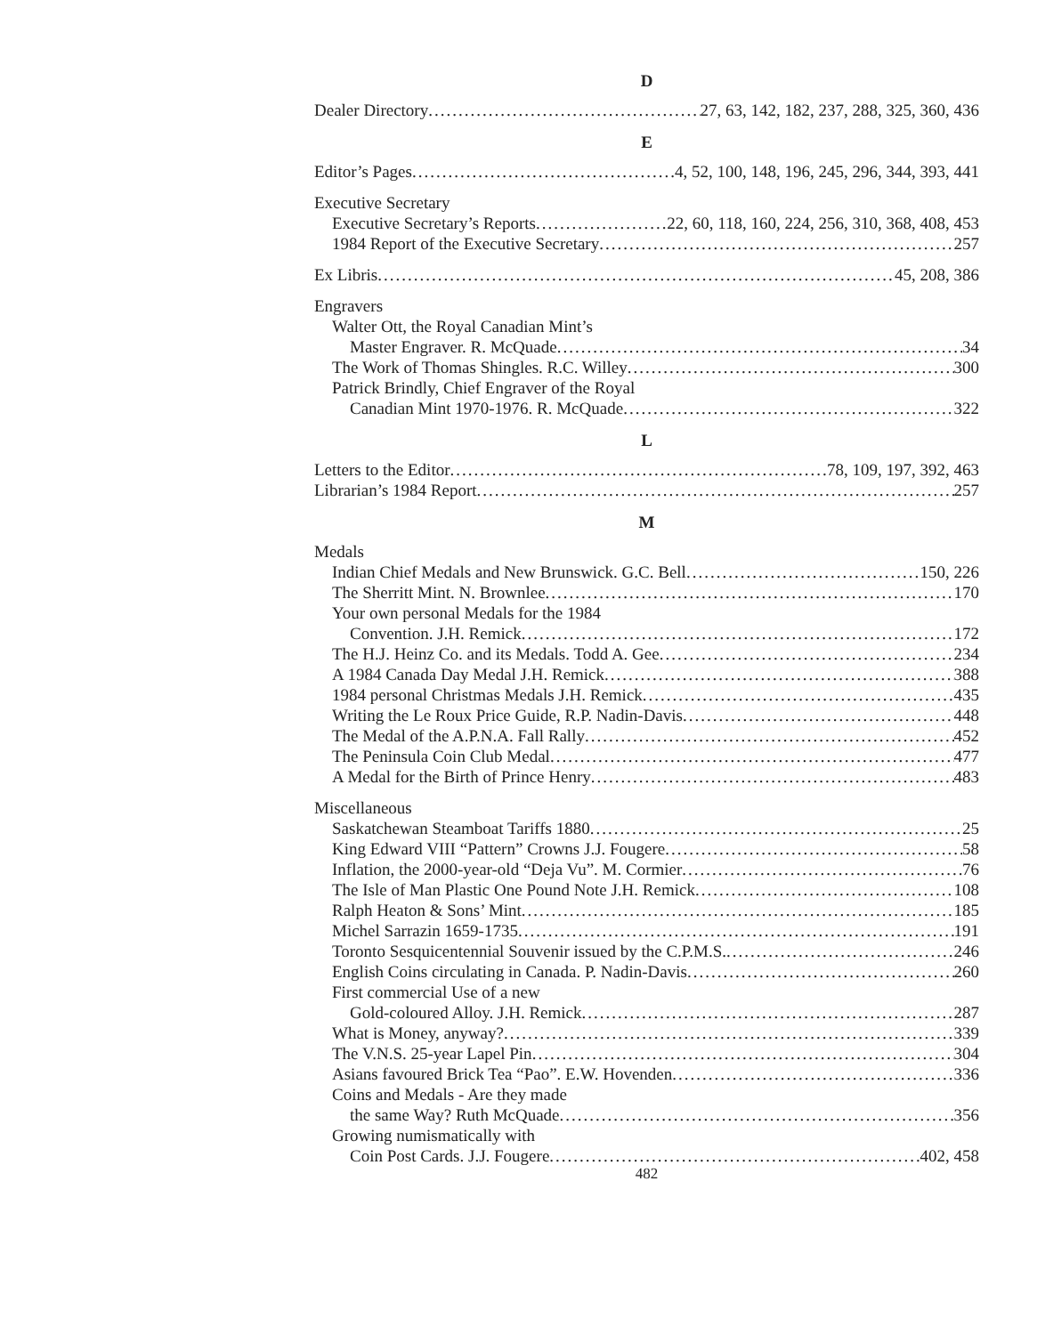D
Dealer Directory 27, 63, 142, 182, 237, 288, 325, 360, 436
E
Editor’s Pages 4, 52, 100, 148, 196, 245, 296, 344, 393, 441
Executive Secretary
Executive Secretary’s Reports 22, 60, 118, 160, 224, 256, 310, 368, 408, 453
1984 Report of the Executive Secretary 257
Ex Libris 45, 208, 386
Engravers
Walter Ott, the Royal Canadian Mint’s
Master Engraver. R. McQuade 34
The Work of Thomas Shingles. R.C. Willey 300
Patrick Brindly, Chief Engraver of the Royal
Canadian Mint 1970-1976. R. McQuade 322
L
Letters to the Editor 78, 109, 197, 392, 463
Librarian’s 1984 Report 257
M
Medals
Indian Chief Medals and New Brunswick. G.C. Bell 150, 226
The Sherritt Mint. N. Brownlee 170
Your own personal Medals for the 1984
Convention. J.H. Remick 172
The H.J. Heinz Co. and its Medals. Todd A. Gee 234
A 1984 Canada Day Medal J.H. Remick 388
1984 personal Christmas Medals J.H. Remick 435
Writing the Le Roux Price Guide, R.P. Nadin-Davis 448
The Medal of the A.P.N.A. Fall Rally 452
The Peninsula Coin Club Medal 477
A Medal for the Birth of Prince Henry 483
Miscellaneous
Saskatchewan Steamboat Tariffs 1880 25
King Edward VIII “Pattern” Crowns J.J. Fougere 58
Inflation, the 2000-year-old “Deja Vu”. M. Cormier 76
The Isle of Man Plastic One Pound Note J.H. Remick 108
Ralph Heaton & Sons’ Mint 185
Michel Sarrazin 1659-1735 191
Toronto Sesquicentennial Souvenir issued by the C.P.M.S. 246
English Coins circulating in Canada. P. Nadin-Davis 260
First commercial Use of a new
Gold-coloured Alloy. J.H. Remick 287
What is Money, anyway? 339
The V.N.S. 25-year Lapel Pin 304
Asians favoured Brick Tea “Pao”. E.W. Hovenden 336
Coins and Medals - Are they made
the same Way? Ruth McQuade 356
Growing numismatically with
Coin Post Cards. J.J. Fougere 402, 458
482